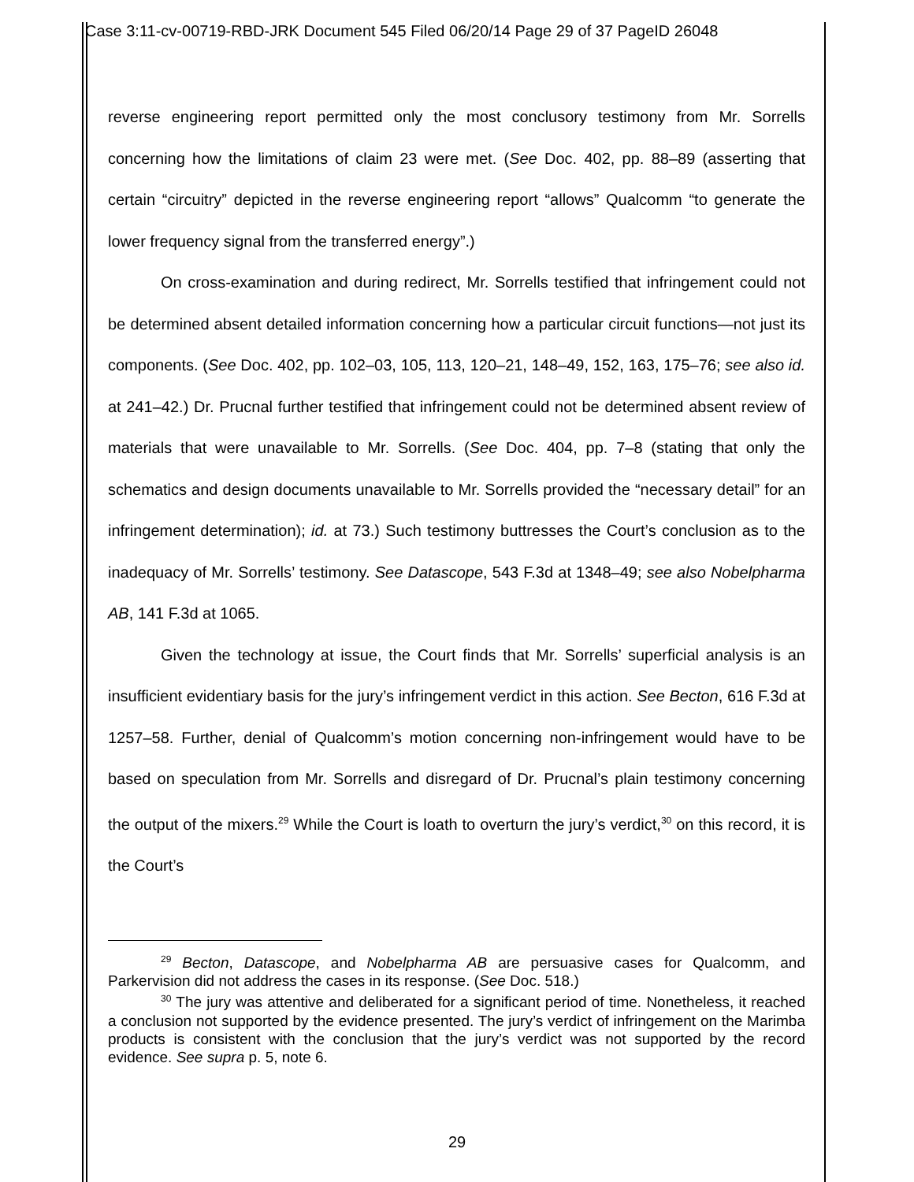Case 3:11-cv-00719-RBD-JRK Document 545 Filed 06/20/14 Page 29 of 37 PageID 26048
reverse engineering report permitted only the most conclusory testimony from Mr. Sorrells concerning how the limitations of claim 23 were met. (See Doc. 402, pp. 88–89 (asserting that certain “circuitry” depicted in the reverse engineering report “allows” Qualcomm “to generate the lower frequency signal from the transferred energy”.)
On cross-examination and during redirect, Mr. Sorrells testified that infringement could not be determined absent detailed information concerning how a particular circuit functions—not just its components. (See Doc. 402, pp. 102–03, 105, 113, 120–21, 148–49, 152, 163, 175–76; see also id. at 241–42.) Dr. Prucnal further testified that infringement could not be determined absent review of materials that were unavailable to Mr. Sorrells. (See Doc. 404, pp. 7–8 (stating that only the schematics and design documents unavailable to Mr. Sorrells provided the “necessary detail” for an infringement determination); id. at 73.) Such testimony buttresses the Court’s conclusion as to the inadequacy of Mr. Sorrells’ testimony. See Datascope, 543 F.3d at 1348–49; see also Nobelpharma AB, 141 F.3d at 1065.
Given the technology at issue, the Court finds that Mr. Sorrells’ superficial analysis is an insufficient evidentiary basis for the jury’s infringement verdict in this action. See Becton, 616 F.3d at 1257–58. Further, denial of Qualcomm’s motion concerning non-infringement would have to be based on speculation from Mr. Sorrells and disregard of Dr. Prucnal’s plain testimony concerning the output of the mixers.<sup>29</sup> While the Court is loath to overturn the jury’s verdict,<sup>30</sup> on this record, it is the Court’s
<sup>29</sup> Becton, Datascope, and Nobelpharma AB are persuasive cases for Qualcomm, and Parkervision did not address the cases in its response. (See Doc. 518.)
<sup>30</sup> The jury was attentive and deliberated for a significant period of time. Nonetheless, it reached a conclusion not supported by the evidence presented. The jury’s verdict of infringement on the Marimba products is consistent with the conclusion that the jury’s verdict was not supported by the record evidence. See supra p. 5, note 6.
29